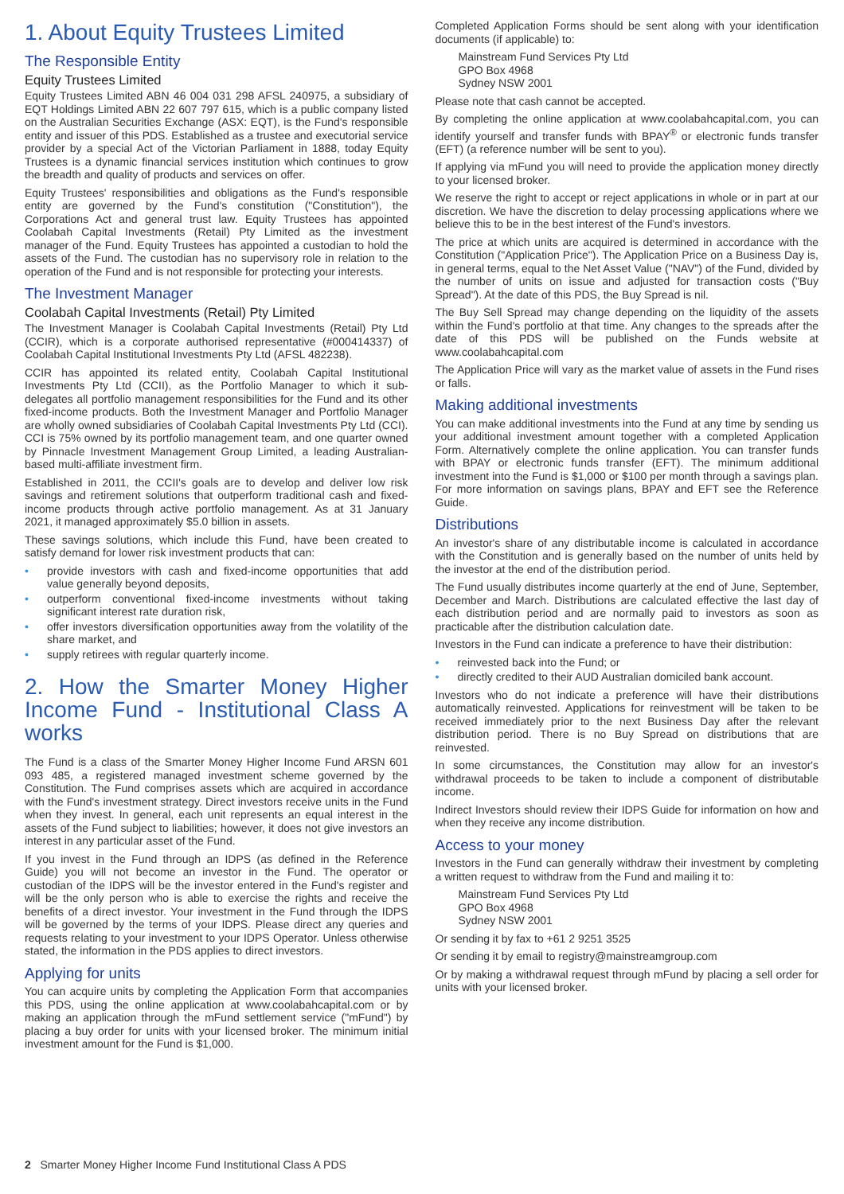1. About Equity Trustees Limited
The Responsible Entity
Equity Trustees Limited
Equity Trustees Limited ABN 46 004 031 298 AFSL 240975, a subsidiary of EQT Holdings Limited ABN 22 607 797 615, which is a public company listed on the Australian Securities Exchange (ASX: EQT), is the Fund's responsible entity and issuer of this PDS. Established as a trustee and executorial service provider by a special Act of the Victorian Parliament in 1888, today Equity Trustees is a dynamic financial services institution which continues to grow the breadth and quality of products and services on offer.
Equity Trustees' responsibilities and obligations as the Fund's responsible entity are governed by the Fund's constitution ("Constitution"), the Corporations Act and general trust law. Equity Trustees has appointed Coolabah Capital Investments (Retail) Pty Limited as the investment manager of the Fund. Equity Trustees has appointed a custodian to hold the assets of the Fund. The custodian has no supervisory role in relation to the operation of the Fund and is not responsible for protecting your interests.
The Investment Manager
Coolabah Capital Investments (Retail) Pty Limited
The Investment Manager is Coolabah Capital Investments (Retail) Pty Ltd (CCIR), which is a corporate authorised representative (#000414337) of Coolabah Capital Institutional Investments Pty Ltd (AFSL 482238).
CCIR has appointed its related entity, Coolabah Capital Institutional Investments Pty Ltd (CCII), as the Portfolio Manager to which it sub-delegates all portfolio management responsibilities for the Fund and its other fixed-income products. Both the Investment Manager and Portfolio Manager are wholly owned subsidiaries of Coolabah Capital Investments Pty Ltd (CCI). CCI is 75% owned by its portfolio management team, and one quarter owned by Pinnacle Investment Management Group Limited, a leading Australian-based multi-affiliate investment firm.
Established in 2011, the CCII's goals are to develop and deliver low risk savings and retirement solutions that outperform traditional cash and fixed-income products through active portfolio management. As at 31 January 2021, it managed approximately $5.0 billion in assets.
These savings solutions, which include this Fund, have been created to satisfy demand for lower risk investment products that can:
• provide investors with cash and fixed-income opportunities that add value generally beyond deposits,
• outperform conventional fixed-income investments without taking significant interest rate duration risk,
• offer investors diversification opportunities away from the volatility of the share market, and
• supply retirees with regular quarterly income.
2. How the Smarter Money Higher Income Fund - Institutional Class A works
The Fund is a class of the Smarter Money Higher Income Fund ARSN 601 093 485, a registered managed investment scheme governed by the Constitution. The Fund comprises assets which are acquired in accordance with the Fund's investment strategy. Direct investors receive units in the Fund when they invest. In general, each unit represents an equal interest in the assets of the Fund subject to liabilities; however, it does not give investors an interest in any particular asset of the Fund.
If you invest in the Fund through an IDPS (as defined in the Reference Guide) you will not become an investor in the Fund. The operator or custodian of the IDPS will be the investor entered in the Fund's register and will be the only person who is able to exercise the rights and receive the benefits of a direct investor. Your investment in the Fund through the IDPS will be governed by the terms of your IDPS. Please direct any queries and requests relating to your investment to your IDPS Operator. Unless otherwise stated, the information in the PDS applies to direct investors.
Applying for units
You can acquire units by completing the Application Form that accompanies this PDS, using the online application at www.coolabahcapital.com or by making an application through the mFund settlement service ("mFund") by placing a buy order for units with your licensed broker. The minimum initial investment amount for the Fund is $1,000.
Completed Application Forms should be sent along with your identification documents (if applicable) to:
Mainstream Fund Services Pty Ltd
GPO Box 4968
Sydney NSW 2001
Please note that cash cannot be accepted.
By completing the online application at www.coolabahcapital.com, you can identify yourself and transfer funds with BPAY<sup>®</sup> or electronic funds transfer (EFT) (a reference number will be sent to you).
If applying via mFund you will need to provide the application money directly to your licensed broker.
We reserve the right to accept or reject applications in whole or in part at our discretion. We have the discretion to delay processing applications where we believe this to be in the best interest of the Fund's investors.
The price at which units are acquired is determined in accordance with the Constitution ("Application Price"). The Application Price on a Business Day is, in general terms, equal to the Net Asset Value ("NAV") of the Fund, divided by the number of units on issue and adjusted for transaction costs ("Buy Spread"). At the date of this PDS, the Buy Spread is nil.
The Buy Sell Spread may change depending on the liquidity of the assets within the Fund's portfolio at that time. Any changes to the spreads after the date of this PDS will be published on the Funds website at www.coolabahcapital.com
The Application Price will vary as the market value of assets in the Fund rises or falls.
Making additional investments
You can make additional investments into the Fund at any time by sending us your additional investment amount together with a completed Application Form. Alternatively complete the online application. You can transfer funds with BPAY or electronic funds transfer (EFT). The minimum additional investment into the Fund is $1,000 or $100 per month through a savings plan. For more information on savings plans, BPAY and EFT see the Reference Guide.
Distributions
An investor's share of any distributable income is calculated in accordance with the Constitution and is generally based on the number of units held by the investor at the end of the distribution period.
The Fund usually distributes income quarterly at the end of June, September, December and March. Distributions are calculated effective the last day of each distribution period and are normally paid to investors as soon as practicable after the distribution calculation date.
Investors in the Fund can indicate a preference to have their distribution:
• reinvested back into the Fund; or
• directly credited to their AUD Australian domiciled bank account.
Investors who do not indicate a preference will have their distributions automatically reinvested. Applications for reinvestment will be taken to be received immediately prior to the next Business Day after the relevant distribution period. There is no Buy Spread on distributions that are reinvested.
In some circumstances, the Constitution may allow for an investor's withdrawal proceeds to be taken to include a component of distributable income.
Indirect Investors should review their IDPS Guide for information on how and when they receive any income distribution.
Access to your money
Investors in the Fund can generally withdraw their investment by completing a written request to withdraw from the Fund and mailing it to:
Mainstream Fund Services Pty Ltd
GPO Box 4968
Sydney NSW 2001
Or sending it by fax to +61 2 9251 3525
Or sending it by email to registry@mainstreamgroup.com
Or by making a withdrawal request through mFund by placing a sell order for units with your licensed broker.
2 Smarter Money Higher Income Fund Institutional Class A PDS